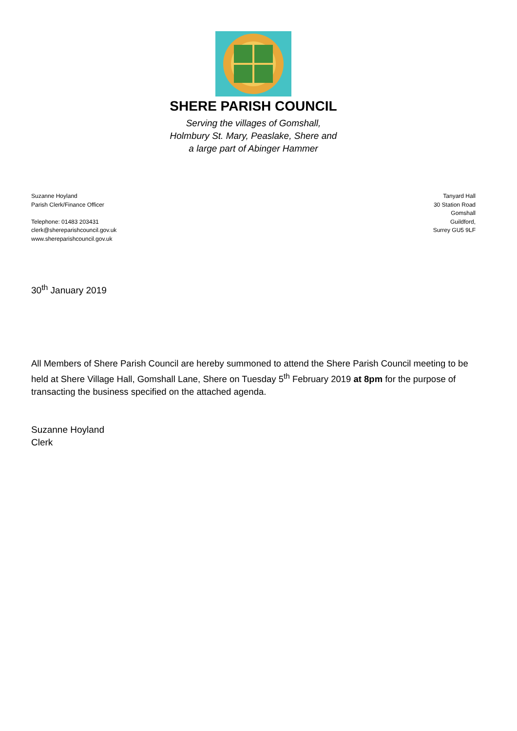SHERE PARISH COUNCIL
Serving the villages of Gomshall,
Holmbury St. Mary, Peaslake, Shere and
a large part of Abinger Hammer
Suzanne Hoyland
Parish Clerk/Finance Officer
Telephone: 01483 203431
clerk@shereparishcouncil.gov.uk
www.shereparishcouncil.gov.uk
Tanyard Hall
30 Station Road
Gomshall
Guildford,
Surrey GU5 9LF
30<sup>th</sup> January 2019
All Members of Shere Parish Council are hereby summoned to attend the Shere Parish Council meeting to be held at Shere Village Hall, Gomshall Lane, Shere on Tuesday 5<sup>th</sup> February 2019 at 8pm for the purpose of transacting the business specified on the attached agenda.
Suzanne Hoyland
Clerk